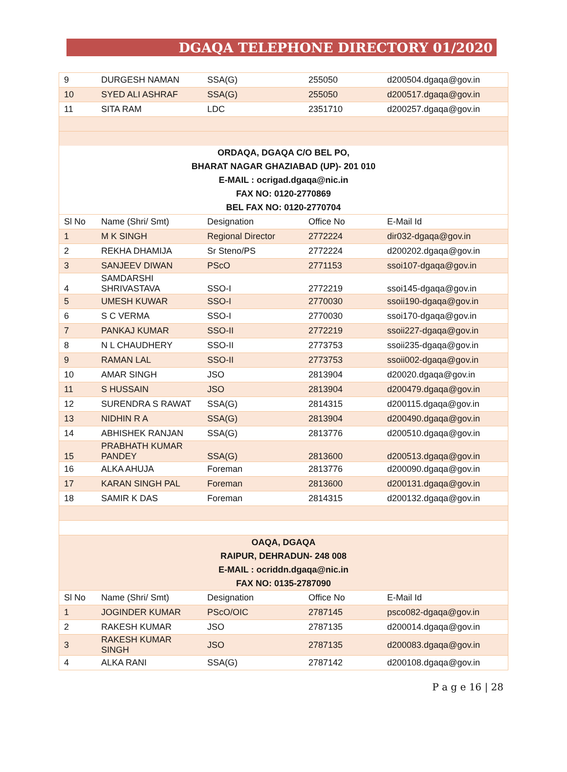DGAQA TELEPHONE DIRECTORY 01/2020
| 9 | DURGESH NAMAN | SSA(G) | 255050 | d200504.dgaqa@gov.in |
| 10 | SYED ALI ASHRAF | SSA(G) | 255050 | d200517.dgaqa@gov.in |
| 11 | SITA RAM | LDC | 2351710 | d200257.dgaqa@gov.in |
| ORDAQA, DGAQA C/O BEL PO, | | | | |
| BHARAT NAGAR GHAZIABAD (UP)- 201 010 | | | | |
| E-MAIL : ocrigad.dgaqa@nic.in | | | | |
| FAX NO: 0120-2770869 | | | | |
| BEL FAX NO: 0120-2770704 | | | | |
| Sl No | Name (Shri/ Smt) | Designation | Office No | E-Mail Id |
| 1 | M K SINGH | Regional Director | 2772224 | dir032-dgaqa@gov.in |
| 2 | REKHA DHAMIJA | Sr Steno/PS | 2772224 | d200202.dgaqa@gov.in |
| 3 | SANJEEV DIWAN | PScO | 2771153 | ssoi107-dgaqa@gov.in |
| 4 | SAMDARSHI SHRIVASTAVA | SSO-I | 2772219 | ssoi145-dgaqa@gov.in |
| 5 | UMESH KUWAR | SSO-I | 2770030 | ssoii190-dgaqa@gov.in |
| 6 | S C VERMA | SSO-I | 2770030 | ssoi170-dgaqa@gov.in |
| 7 | PANKAJ KUMAR | SSO-II | 2772219 | ssoii227-dgaqa@gov.in |
| 8 | N L CHAUDHERY | SSO-II | 2773753 | ssoii235-dgaqa@gov.in |
| 9 | RAMAN LAL | SSO-II | 2773753 | ssoii002-dgaqa@gov.in |
| 10 | AMAR SINGH | JSO | 2813904 | d20020.dgaqa@gov.in |
| 11 | S HUSSAIN | JSO | 2813904 | d200479.dgaqa@gov.in |
| 12 | SURENDRA S RAWAT | SSA(G) | 2814315 | d200115.dgaqa@gov.in |
| 13 | NIDHIN R A | SSA(G) | 2813904 | d200490.dgaqa@gov.in |
| 14 | ABHISHEK RANJAN | SSA(G) | 2813776 | d200510.dgaqa@gov.in |
| 15 | PRABHATH KUMAR PANDEY | SSA(G) | 2813600 | d200513.dgaqa@gov.in |
| 16 | ALKA AHUJA | Foreman | 2813776 | d200090.dgaqa@gov.in |
| 17 | KARAN SINGH PAL | Foreman | 2813600 | d200131.dgaqa@gov.in |
| 18 | SAMIR K DAS | Foreman | 2814315 | d200132.dgaqa@gov.in |
| OAQA, DGAQA | | | | |
| RAIPUR, DEHRADUN- 248 008 | | | | |
| E-MAIL : ocriddn.dgaqa@nic.in | | | | |
| FAX NO: 0135-2787090 | | | | |
| Sl No | Name (Shri/ Smt) | Designation | Office No | E-Mail Id |
| 1 | JOGINDER KUMAR | PScO/OIC | 2787145 | psco082-dgaqa@gov.in |
| 2 | RAKESH KUMAR | JSO | 2787135 | d200014.dgaqa@gov.in |
| 3 | RAKESH KUMAR SINGH | JSO | 2787135 | d200083.dgaqa@gov.in |
| 4 | ALKA RANI | SSA(G) | 2787142 | d200108.dgaqa@gov.in |
P a g e 16 | 28